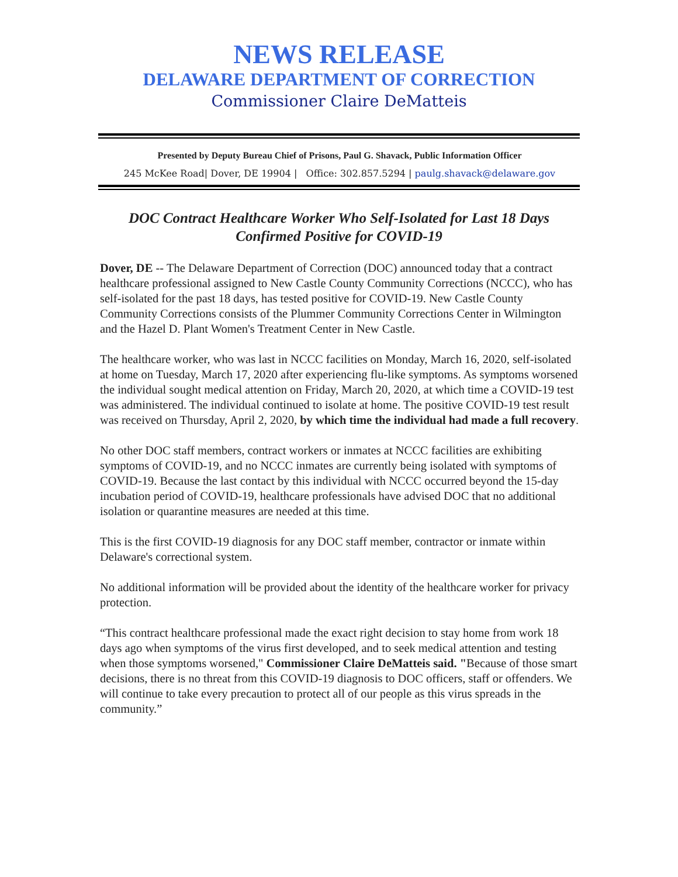NEWS RELEASE
DELAWARE DEPARTMENT OF CORRECTION
Commissioner Claire DeMatteis
Presented by Deputy Bureau Chief of Prisons, Paul G. Shavack, Public Information Officer
245 McKee Road| Dover, DE 19904 | Office: 302.857.5294 | paulg.shavack@delaware.gov
DOC Contract Healthcare Worker Who Self-Isolated for Last 18 Days
Confirmed Positive for COVID-19
Dover, DE -- The Delaware Department of Correction (DOC) announced today that a contract healthcare professional assigned to New Castle County Community Corrections (NCCC), who has self-isolated for the past 18 days, has tested positive for COVID-19. New Castle County Community Corrections consists of the Plummer Community Corrections Center in Wilmington and the Hazel D. Plant Women's Treatment Center in New Castle.
The healthcare worker, who was last in NCCC facilities on Monday, March 16, 2020, self-isolated at home on Tuesday, March 17, 2020 after experiencing flu-like symptoms. As symptoms worsened the individual sought medical attention on Friday, March 20, 2020, at which time a COVID-19 test was administered. The individual continued to isolate at home. The positive COVID-19 test result was received on Thursday, April 2, 2020, by which time the individual had made a full recovery.
No other DOC staff members, contract workers or inmates at NCCC facilities are exhibiting symptoms of COVID-19, and no NCCC inmates are currently being isolated with symptoms of COVID-19. Because the last contact by this individual with NCCC occurred beyond the 15-day incubation period of COVID-19, healthcare professionals have advised DOC that no additional isolation or quarantine measures are needed at this time.
This is the first COVID-19 diagnosis for any DOC staff member, contractor or inmate within Delaware's correctional system.
No additional information will be provided about the identity of the healthcare worker for privacy protection.
“This contract healthcare professional made the exact right decision to stay home from work 18 days ago when symptoms of the virus first developed, and to seek medical attention and testing when those symptoms worsened," Commissioner Claire DeMatteis said. "Because of those smart decisions, there is no threat from this COVID-19 diagnosis to DOC officers, staff or offenders. We will continue to take every precaution to protect all of our people as this virus spreads in the community.”